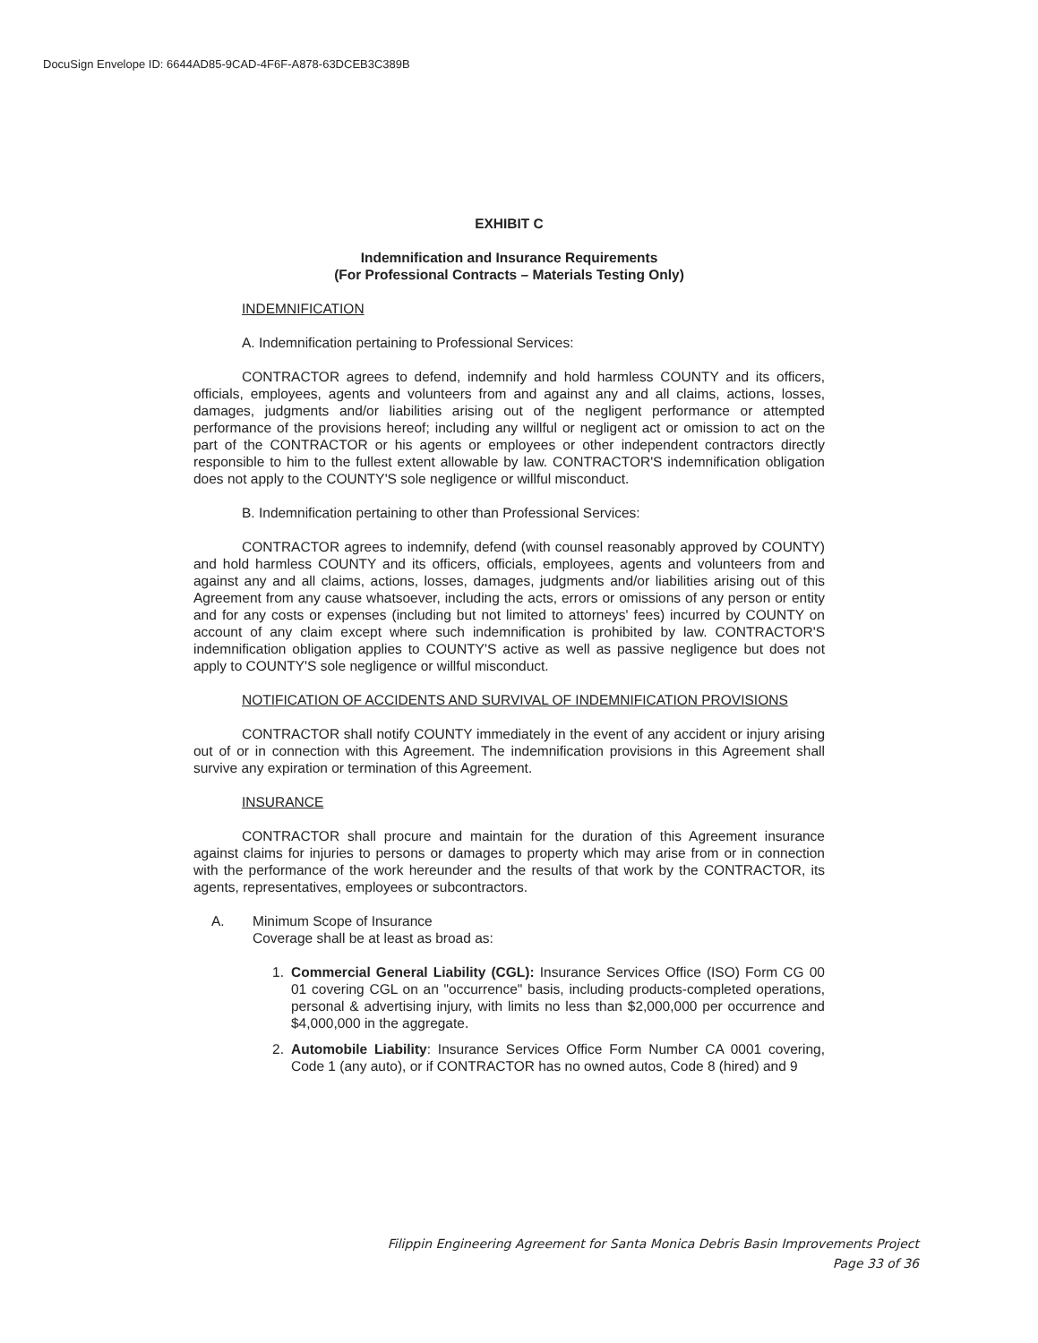DocuSign Envelope ID: 6644AD85-9CAD-4F6F-A878-63DCEB3C389B
EXHIBIT C
Indemnification and Insurance Requirements
(For Professional Contracts – Materials Testing Only)
INDEMNIFICATION
A. Indemnification pertaining to Professional Services:
CONTRACTOR agrees to defend, indemnify and hold harmless COUNTY and its officers, officials, employees, agents and volunteers from and against any and all claims, actions, losses, damages, judgments and/or liabilities arising out of the negligent performance or attempted performance of the provisions hereof; including any willful or negligent act or omission to act on the part of the CONTRACTOR or his agents or employees or other independent contractors directly responsible to him to the fullest extent allowable by law. CONTRACTOR'S indemnification obligation does not apply to the COUNTY'S sole negligence or willful misconduct.
B. Indemnification pertaining to other than Professional Services:
CONTRACTOR agrees to indemnify, defend (with counsel reasonably approved by COUNTY) and hold harmless COUNTY and its officers, officials, employees, agents and volunteers from and against any and all claims, actions, losses, damages, judgments and/or liabilities arising out of this Agreement from any cause whatsoever, including the acts, errors or omissions of any person or entity and for any costs or expenses (including but not limited to attorneys' fees) incurred by COUNTY on account of any claim except where such indemnification is prohibited by law. CONTRACTOR'S indemnification obligation applies to COUNTY'S active as well as passive negligence but does not apply to COUNTY'S sole negligence or willful misconduct.
NOTIFICATION OF ACCIDENTS AND SURVIVAL OF INDEMNIFICATION PROVISIONS
CONTRACTOR shall notify COUNTY immediately in the event of any accident or injury arising out of or in connection with this Agreement. The indemnification provisions in this Agreement shall survive any expiration or termination of this Agreement.
INSURANCE
CONTRACTOR shall procure and maintain for the duration of this Agreement insurance against claims for injuries to persons or damages to property which may arise from or in connection with the performance of the work hereunder and the results of that work by the CONTRACTOR, its agents, representatives, employees or subcontractors.
A. Minimum Scope of Insurance
Coverage shall be at least as broad as:
1. Commercial General Liability (CGL): Insurance Services Office (ISO) Form CG 00 01 covering CGL on an "occurrence" basis, including products-completed operations, personal & advertising injury, with limits no less than $2,000,000 per occurrence and $4,000,000 in the aggregate.
2. Automobile Liability: Insurance Services Office Form Number CA 0001 covering, Code 1 (any auto), or if CONTRACTOR has no owned autos, Code 8 (hired) and 9
Filippin Engineering Agreement for Santa Monica Debris Basin Improvements Project
Page 33 of 36